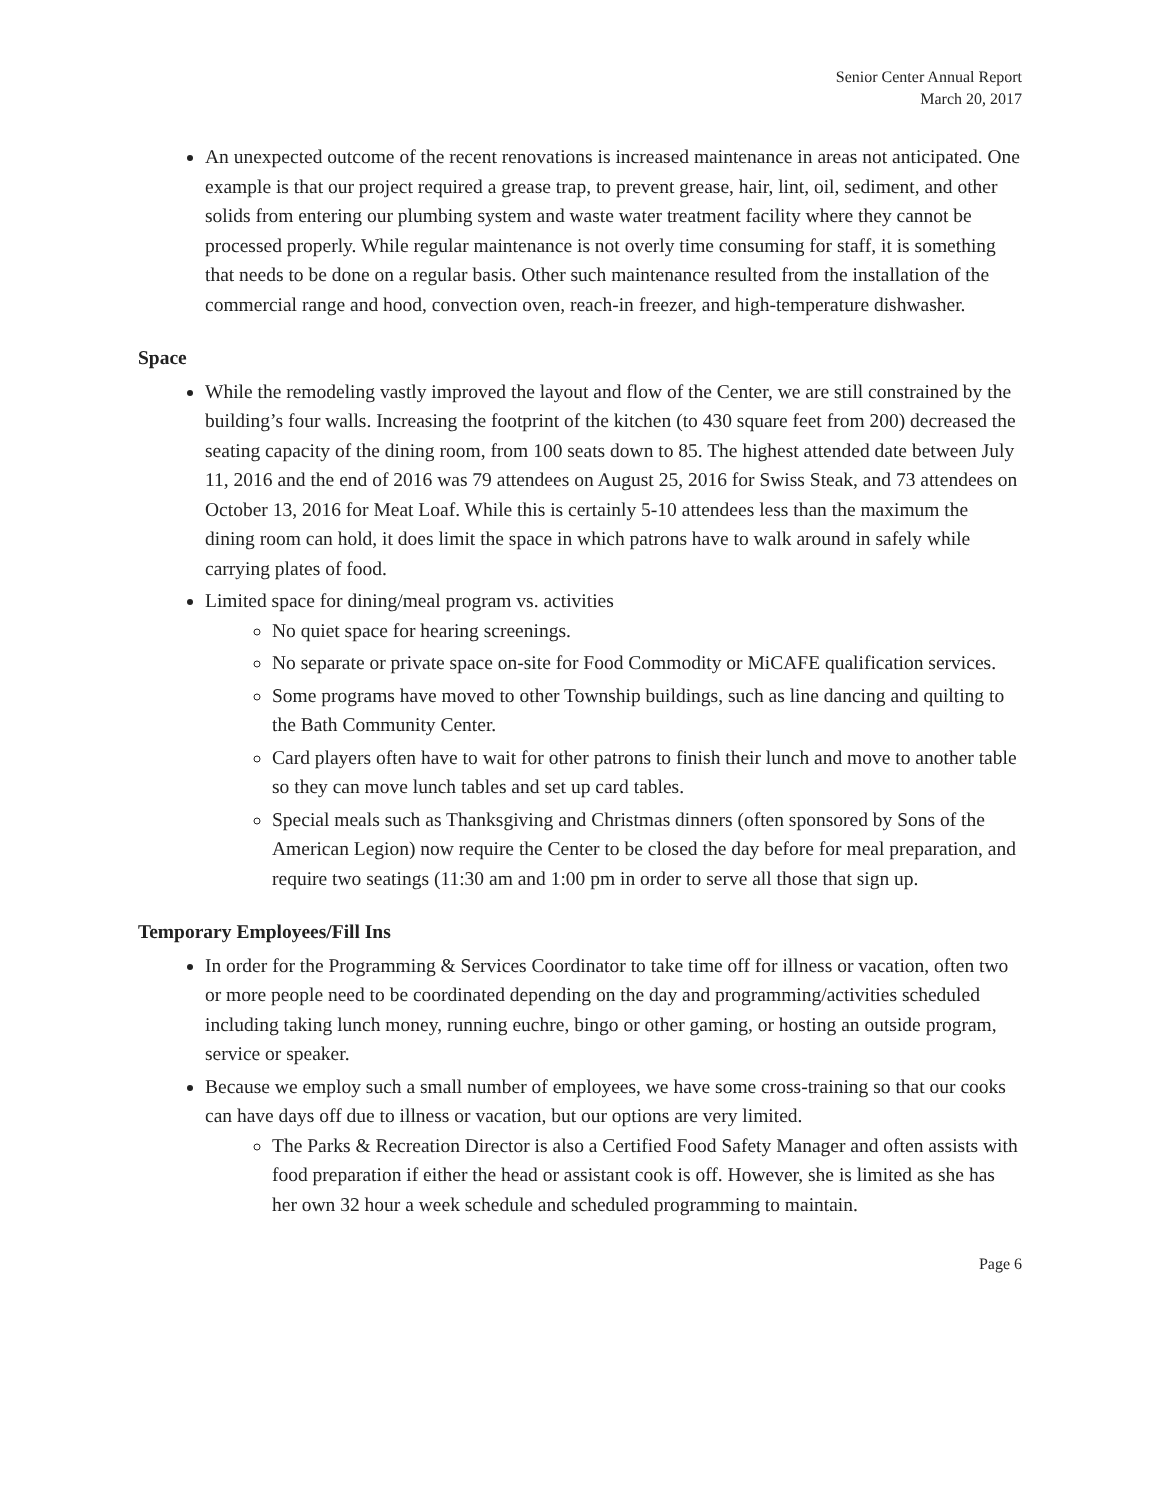Senior Center Annual Report
March 20, 2017
An unexpected outcome of the recent renovations is increased maintenance in areas not anticipated. One example is that our project required a grease trap, to prevent grease, hair, lint, oil, sediment, and other solids from entering our plumbing system and waste water treatment facility where they cannot be processed properly. While regular maintenance is not overly time consuming for staff, it is something that needs to be done on a regular basis. Other such maintenance resulted from the installation of the commercial range and hood, convection oven, reach-in freezer, and high-temperature dishwasher.
Space
While the remodeling vastly improved the layout and flow of the Center, we are still constrained by the building’s four walls. Increasing the footprint of the kitchen (to 430 square feet from 200) decreased the seating capacity of the dining room, from 100 seats down to 85. The highest attended date between July 11, 2016 and the end of 2016 was 79 attendees on August 25, 2016 for Swiss Steak, and 73 attendees on October 13, 2016 for Meat Loaf. While this is certainly 5-10 attendees less than the maximum the dining room can hold, it does limit the space in which patrons have to walk around in safely while carrying plates of food.
Limited space for dining/meal program vs. activities
No quiet space for hearing screenings.
No separate or private space on-site for Food Commodity or MiCAFE qualification services.
Some programs have moved to other Township buildings, such as line dancing and quilting to the Bath Community Center.
Card players often have to wait for other patrons to finish their lunch and move to another table so they can move lunch tables and set up card tables.
Special meals such as Thanksgiving and Christmas dinners (often sponsored by Sons of the American Legion) now require the Center to be closed the day before for meal preparation, and require two seatings (11:30 am and 1:00 pm in order to serve all those that sign up.
Temporary Employees/Fill Ins
In order for the Programming & Services Coordinator to take time off for illness or vacation, often two or more people need to be coordinated depending on the day and programming/activities scheduled including taking lunch money, running euchre, bingo or other gaming, or hosting an outside program, service or speaker.
Because we employ such a small number of employees, we have some cross-training so that our cooks can have days off due to illness or vacation, but our options are very limited.
The Parks & Recreation Director is also a Certified Food Safety Manager and often assists with food preparation if either the head or assistant cook is off. However, she is limited as she has her own 32 hour a week schedule and scheduled programming to maintain.
Page 6